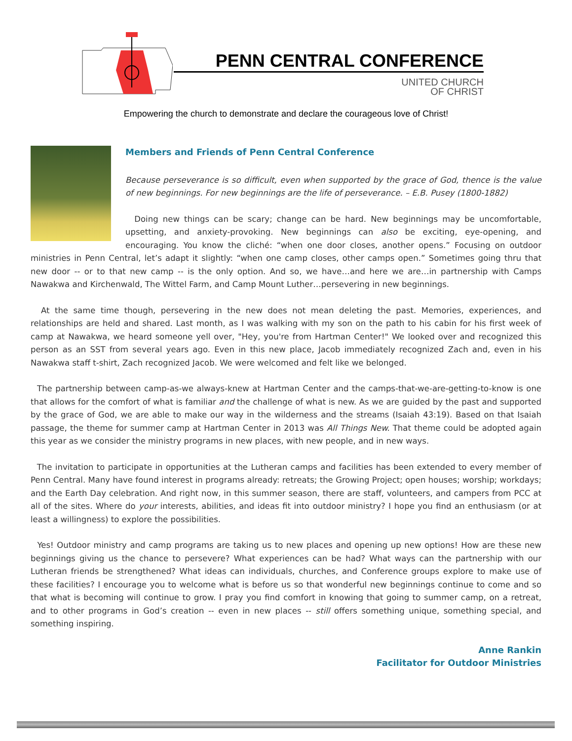PENN CENTRAL CONFERENCE
UNITED CHURCH
OF CHRIST
Empowering the church to demonstrate and declare the courageous love of Christ!
Members and Friends of Penn Central Conference
Because perseverance is so difficult, even when supported by the grace of God, thence is the value of new beginnings. For new beginnings are the life of perseverance. – E.B. Pusey (1800-1882)
Doing new things can be scary; change can be hard. New beginnings may be uncomfortable, upsetting, and anxiety-provoking. New beginnings can also be exciting, eye-opening, and encouraging. You know the cliché: “when one door closes, another opens.” Focusing on outdoor ministries in Penn Central, let’s adapt it slightly: “when one camp closes, other camps open.” Sometimes going thru that new door -- or to that new camp -- is the only option. And so, we have…and here we are…in partnership with Camps Nawakwa and Kirchenwald, The Wittel Farm, and Camp Mount Luther…persevering in new beginnings.
At the same time though, persevering in the new does not mean deleting the past. Memories, experiences, and relationships are held and shared. Last month, as I was walking with my son on the path to his cabin for his first week of camp at Nawakwa, we heard someone yell over, "Hey, you're from Hartman Center!" We looked over and recognized this person as an SST from several years ago. Even in this new place, Jacob immediately recognized Zach and, even in his Nawakwa staff t-shirt, Zach recognized Jacob. We were welcomed and felt like we belonged.
The partnership between camp-as-we always-knew at Hartman Center and the camps-that-we-are-getting-to-know is one that allows for the comfort of what is familiar and the challenge of what is new. As we are guided by the past and supported by the grace of God, we are able to make our way in the wilderness and the streams (Isaiah 43:19). Based on that Isaiah passage, the theme for summer camp at Hartman Center in 2013 was All Things New. That theme could be adopted again this year as we consider the ministry programs in new places, with new people, and in new ways.
The invitation to participate in opportunities at the Lutheran camps and facilities has been extended to every member of Penn Central. Many have found interest in programs already: retreats; the Growing Project; open houses; worship; workdays; and the Earth Day celebration. And right now, in this summer season, there are staff, volunteers, and campers from PCC at all of the sites. Where do your interests, abilities, and ideas fit into outdoor ministry? I hope you find an enthusiasm (or at least a willingness) to explore the possibilities.
Yes! Outdoor ministry and camp programs are taking us to new places and opening up new options! How are these new beginnings giving us the chance to persevere? What experiences can be had? What ways can the partnership with our Lutheran friends be strengthened? What ideas can individuals, churches, and Conference groups explore to make use of these facilities? I encourage you to welcome what is before us so that wonderful new beginnings continue to come and so that what is becoming will continue to grow. I pray you find comfort in knowing that going to summer camp, on a retreat, and to other programs in God’s creation -- even in new places -- still offers something unique, something special, and something inspiring.
Anne Rankin
Facilitator for Outdoor Ministries